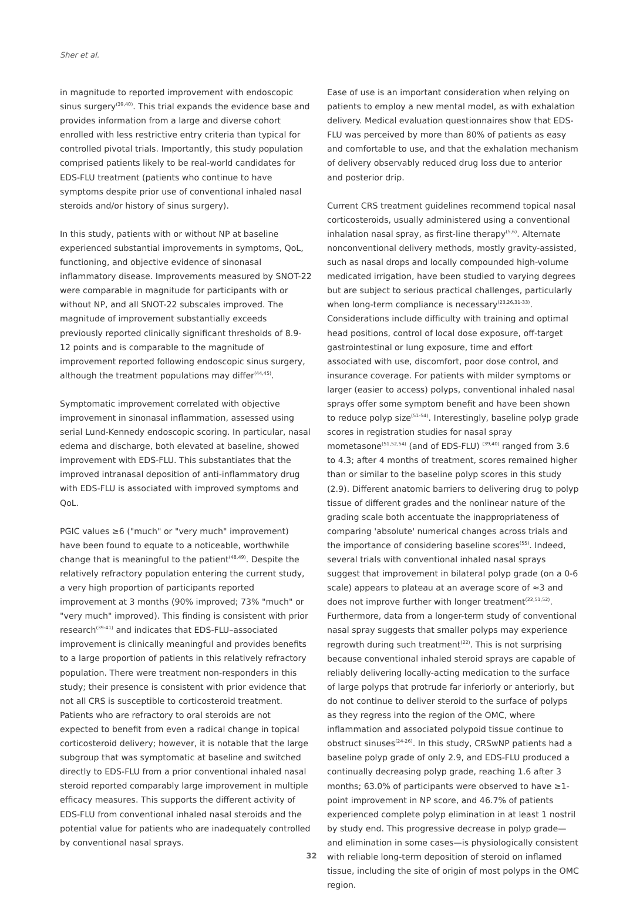Sher et al.
in magnitude to reported improvement with endoscopic sinus surgery<sup>(39,40)</sup>. This trial expands the evidence base and provides information from a large and diverse cohort enrolled with less restrictive entry criteria than typical for controlled pivotal trials. Importantly, this study population comprised patients likely to be real-world candidates for EDS-FLU treatment (patients who continue to have symptoms despite prior use of conventional inhaled nasal steroids and/or history of sinus surgery).
In this study, patients with or without NP at baseline experienced substantial improvements in symptoms, QoL, functioning, and objective evidence of sinonasal inflammatory disease. Improvements measured by SNOT-22 were comparable in magnitude for participants with or without NP, and all SNOT-22 subscales improved. The magnitude of improvement substantially exceeds previously reported clinically significant thresholds of 8.9-12 points and is comparable to the magnitude of improvement reported following endoscopic sinus surgery, although the treatment populations may differ<sup>(44,45)</sup>.
Symptomatic improvement correlated with objective improvement in sinonasal inflammation, assessed using serial Lund-Kennedy endoscopic scoring. In particular, nasal edema and discharge, both elevated at baseline, showed improvement with EDS-FLU. This substantiates that the improved intranasal deposition of anti-inflammatory drug with EDS-FLU is associated with improved symptoms and QoL.
PGIC values ≥6 ("much" or "very much" improvement) have been found to equate to a noticeable, worthwhile change that is meaningful to the patient<sup>(48,49)</sup>. Despite the relatively refractory population entering the current study, a very high proportion of participants reported improvement at 3 months (90% improved; 73% "much" or "very much" improved). This finding is consistent with prior research<sup>(39-41)</sup> and indicates that EDS-FLU–associated improvement is clinically meaningful and provides benefits to a large proportion of patients in this relatively refractory population. There were treatment non-responders in this study; their presence is consistent with prior evidence that not all CRS is susceptible to corticosteroid treatment. Patients who are refractory to oral steroids are not expected to benefit from even a radical change in topical corticosteroid delivery; however, it is notable that the large subgroup that was symptomatic at baseline and switched directly to EDS-FLU from a prior conventional inhaled nasal steroid reported comparably large improvement in multiple efficacy measures. This supports the different activity of EDS-FLU from conventional inhaled nasal steroids and the potential value for patients who are inadequately controlled by conventional nasal sprays.
Ease of use is an important consideration when relying on patients to employ a new mental model, as with exhalation delivery. Medical evaluation questionnaires show that EDS-FLU was perceived by more than 80% of patients as easy and comfortable to use, and that the exhalation mechanism of delivery observably reduced drug loss due to anterior and posterior drip.
Current CRS treatment guidelines recommend topical nasal corticosteroids, usually administered using a conventional inhalation nasal spray, as first-line therapy<sup>(5,6)</sup>. Alternate nonconventional delivery methods, mostly gravity-assisted, such as nasal drops and locally compounded high-volume medicated irrigation, have been studied to varying degrees but are subject to serious practical challenges, particularly when long-term compliance is necessary<sup>(23,26,31-33)</sup>. Considerations include difficulty with training and optimal head positions, control of local dose exposure, off-target gastrointestinal or lung exposure, time and effort associated with use, discomfort, poor dose control, and insurance coverage. For patients with milder symptoms or larger (easier to access) polyps, conventional inhaled nasal sprays offer some symptom benefit and have been shown to reduce polyp size<sup>(51-54)</sup>. Interestingly, baseline polyp grade scores in registration studies for nasal spray mometasone<sup>(51,52,54)</sup> (and of EDS-FLU) <sup>(39,40)</sup> ranged from 3.6 to 4.3; after 4 months of treatment, scores remained higher than or similar to the baseline polyp scores in this study (2.9). Different anatomic barriers to delivering drug to polyp tissue of different grades and the nonlinear nature of the grading scale both accentuate the inappropriateness of comparing 'absolute' numerical changes across trials and the importance of considering baseline scores<sup>(55)</sup>. Indeed, several trials with conventional inhaled nasal sprays suggest that improvement in bilateral polyp grade (on a 0-6 scale) appears to plateau at an average score of ≈3 and does not improve further with longer treatment<sup>(22,51,52)</sup>. Furthermore, data from a longer-term study of conventional nasal spray suggests that smaller polyps may experience regrowth during such treatment<sup>(22)</sup>. This is not surprising because conventional inhaled steroid sprays are capable of reliably delivering locally-acting medication to the surface of large polyps that protrude far inferiorly or anteriorly, but do not continue to deliver steroid to the surface of polyps as they regress into the region of the OMC, where inflammation and associated polypoid tissue continue to obstruct sinuses<sup>(24-26)</sup>. In this study, CRSwNP patients had a baseline polyp grade of only 2.9, and EDS-FLU produced a continually decreasing polyp grade, reaching 1.6 after 3 months; 63.0% of participants were observed to have ≥1-point improvement in NP score, and 46.7% of patients experienced complete polyp elimination in at least 1 nostril by study end. This progressive decrease in polyp grade—and elimination in some cases—is physiologically consistent with reliable long-term deposition of steroid on inflamed tissue, including the site of origin of most polyps in the OMC region.
32